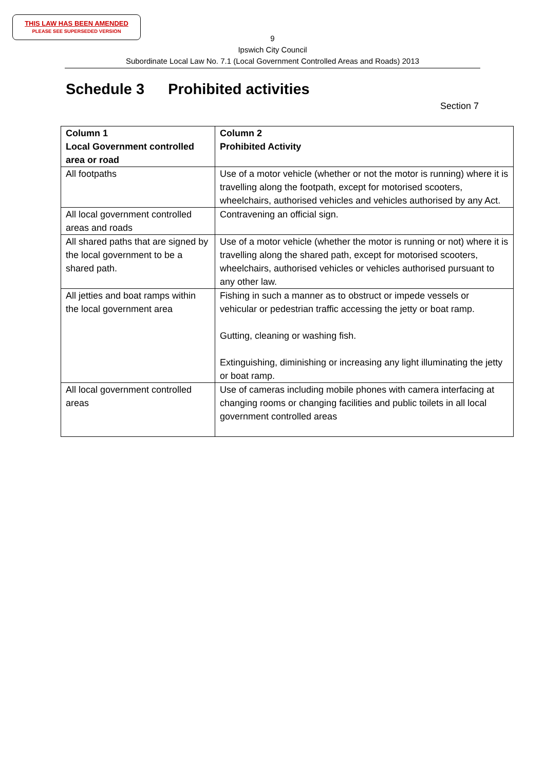THIS LAW HAS BEEN AMENDED
PLEASE SEE SUPERSEDED VERSION
9
Ipswich City Council
Subordinate Local Law No. 7.1 (Local Government Controlled Areas and Roads) 2013
Schedule 3 Prohibited activities
Section 7
| Column 1 Local Government controlled area or road | Column 2 Prohibited Activity |
| --- | --- |
| All footpaths | Use of a motor vehicle (whether or not the motor is running) where it is travelling along the footpath, except for motorised scooters, wheelchairs, authorised vehicles and vehicles authorised by any Act. |
| All local government controlled areas and roads | Contravening an official sign. |
| All shared paths that are signed by the local government to be a shared path. | Use of a motor vehicle (whether the motor is running or not) where it is travelling along the shared path, except for motorised scooters, wheelchairs, authorised vehicles or vehicles authorised pursuant to any other law. |
| All jetties and boat ramps within the local government area | Fishing in such a manner as to obstruct or impede vessels or vehicular or pedestrian traffic accessing the jetty or boat ramp. Gutting, cleaning or washing fish. Extinguishing, diminishing or increasing any light illuminating the jetty or boat ramp. |
| All local government controlled areas | Use of cameras including mobile phones with camera interfacing at changing rooms or changing facilities and public toilets in all local government controlled areas |